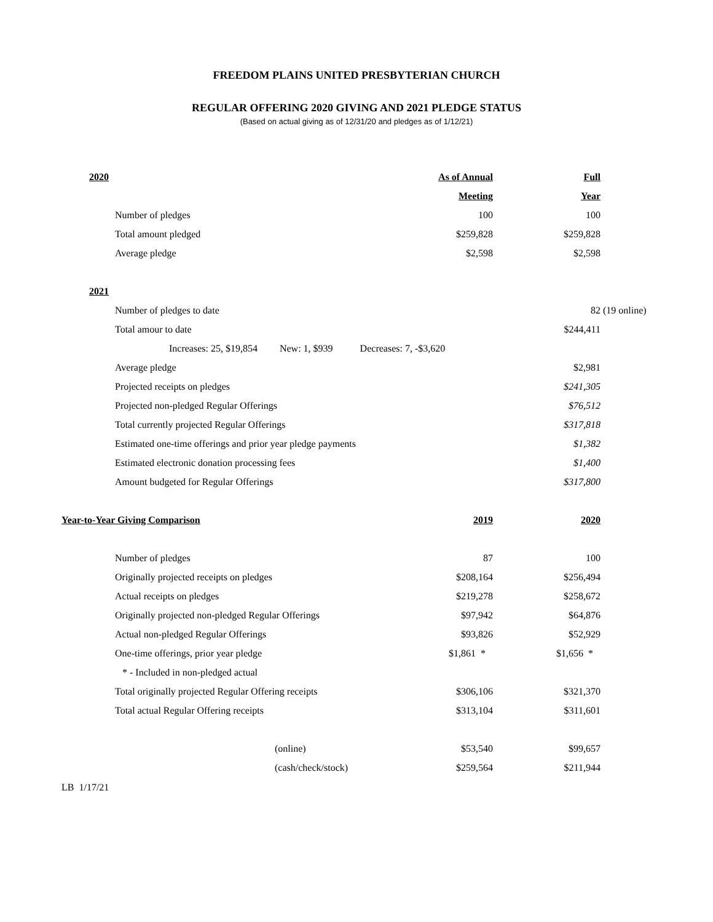FREEDOM PLAINS UNITED PRESBYTERIAN CHURCH
REGULAR OFFERING 2020 GIVING AND 2021 PLEDGE STATUS
(Based on actual giving as of 12/31/20 and pledges as of 1/12/21)
| 2020 | | As of Annual | | Full | |
| | | Meeting | | Year | |
| | Number of pledges | 100 | | 100 | |
| | Total amount pledged | $259,828 | | $259,828 | |
| | Average pledge | $2,598 | | $2,598 | |
| 2021 | | | | | |
| | Number of pledges to date | | | 82 | (19 online) |
| | Total amour to date | | | $244,411 | |
| | Increases: 25, $19,854 New: 1, $939 Decreases: 7, -$3,620 | | | | |
| | Average pledge | | | $2,981 | |
| | Projected receipts on pledges | | | $241,305 | |
| | Projected non-pledged Regular Offerings | | | $76,512 | |
| | Total currently projected Regular Offerings | | | $317,818 | |
| | Estimated one-time offerings and prior year pledge payments | | | $1,382 | |
| | Estimated electronic donation processing fees | | | $1,400 | |
| | Amount budgeted for Regular Offerings | | | $317,800 | |
| Year-to-Year Giving Comparison | | 2019 | | 2020 | |
| | Number of pledges | 87 | | 100 | |
| | Originally projected receipts on pledges | | $208,164 | $256,494 | |
| | Actual receipts on pledges | $219,278 | | $258,672 | |
| | Originally projected non-pledged Regular Offerings | | $97,942 | $64,876 | |
| | Actual non-pledged Regular Offerings | $93,826 | | $52,929 | |
| | One-time offerings, prior year pledge | $1,861 * | | $1,656 * | |
| | * - Included in non-pledged actual | | | | |
| | Total originally projected Regular Offering receipts | | $306,106 | $321,370 | |
| | Total actual Regular Offering receipts | $313,104 | | $311,601 | |
| | | (online) | $53,540 | $99,657 | |
| | | (cash/check/stock) | $259,564 | $211,944 | |
LB 1/17/21